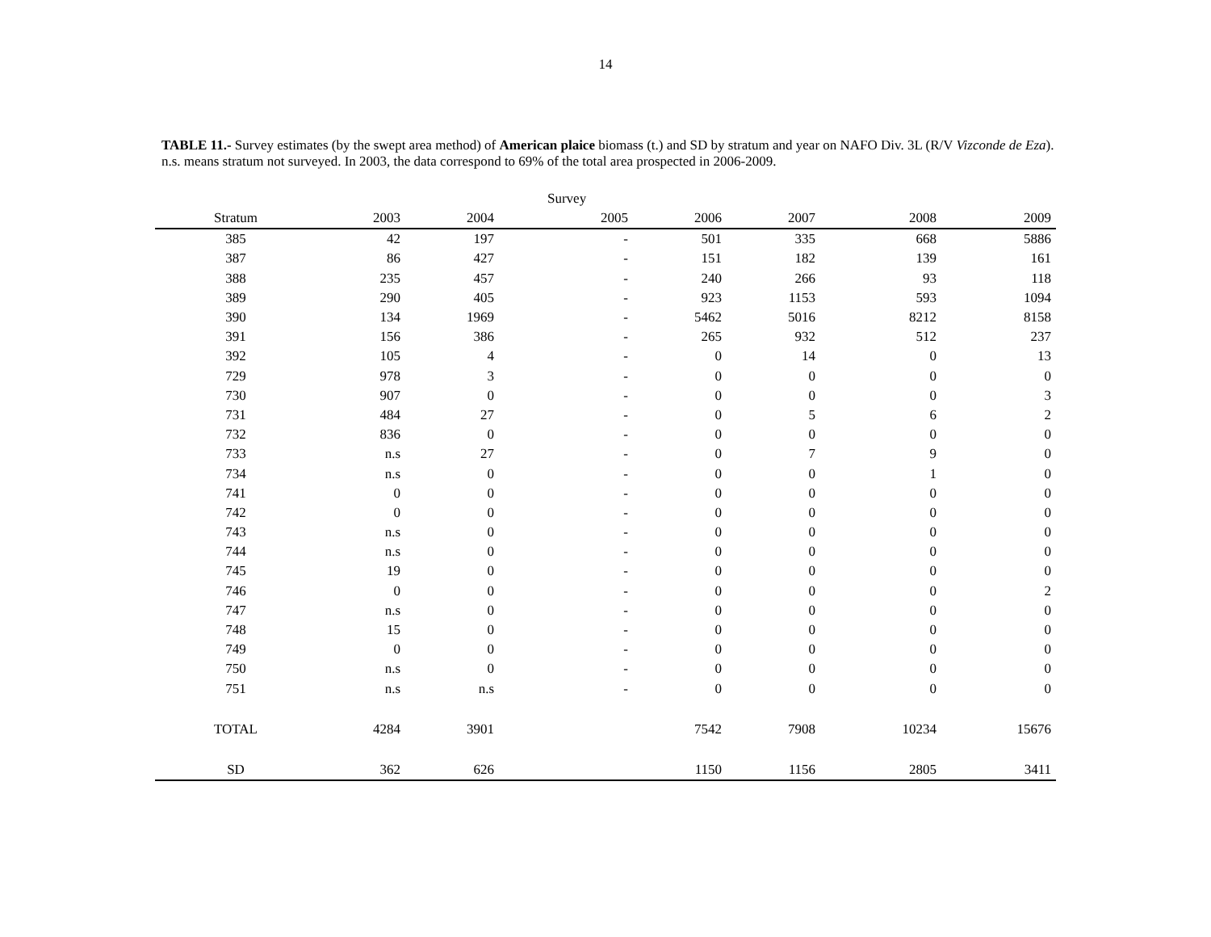14
TABLE 11.- Survey estimates (by the swept area method) of American plaice biomass (t.) and SD by stratum and year on NAFO Div. 3L (R/V Vizconde de Eza). n.s. means stratum not surveyed. In 2003, the data correspond to 69% of the total area prospected in 2006-2009.
| | | | Survey | | | | |
| --- | --- | --- | --- | --- | --- | --- | --- |
| Stratum | 2003 | 2004 | 2005 | 2006 | 2007 | 2008 | 2009 |
| 385 | 42 | 197 | - | 501 | 335 | 668 | 5886 |
| 387 | 86 | 427 | - | 151 | 182 | 139 | 161 |
| 388 | 235 | 457 | - | 240 | 266 | 93 | 118 |
| 389 | 290 | 405 | - | 923 | 1153 | 593 | 1094 |
| 390 | 134 | 1969 | - | 5462 | 5016 | 8212 | 8158 |
| 391 | 156 | 386 | - | 265 | 932 | 512 | 237 |
| 392 | 105 | 4 | - | 0 | 14 | 0 | 13 |
| 729 | 978 | 3 | - | 0 | 0 | 0 | 0 |
| 730 | 907 | 0 | - | 0 | 0 | 0 | 3 |
| 731 | 484 | 27 | - | 0 | 5 | 6 | 2 |
| 732 | 836 | 0 | - | 0 | 0 | 0 | 0 |
| 733 | n.s | 27 | - | 0 | 7 | 9 | 0 |
| 734 | n.s | 0 | - | 0 | 0 | 1 | 0 |
| 741 | 0 | 0 | - | 0 | 0 | 0 | 0 |
| 742 | 0 | 0 | - | 0 | 0 | 0 | 0 |
| 743 | n.s | 0 | - | 0 | 0 | 0 | 0 |
| 744 | n.s | 0 | - | 0 | 0 | 0 | 0 |
| 745 | 19 | 0 | - | 0 | 0 | 0 | 0 |
| 746 | 0 | 0 | - | 0 | 0 | 0 | 2 |
| 747 | n.s | 0 | - | 0 | 0 | 0 | 0 |
| 748 | 15 | 0 | - | 0 | 0 | 0 | 0 |
| 749 | 0 | 0 | - | 0 | 0 | 0 | 0 |
| 750 | n.s | 0 | - | 0 | 0 | 0 | 0 |
| 751 | n.s | n.s | - | 0 | 0 | 0 | 0 |
| TOTAL | 4284 | 3901 | | 7542 | 7908 | 10234 | 15676 |
| SD | 362 | 626 | | 1150 | 1156 | 2805 | 3411 |